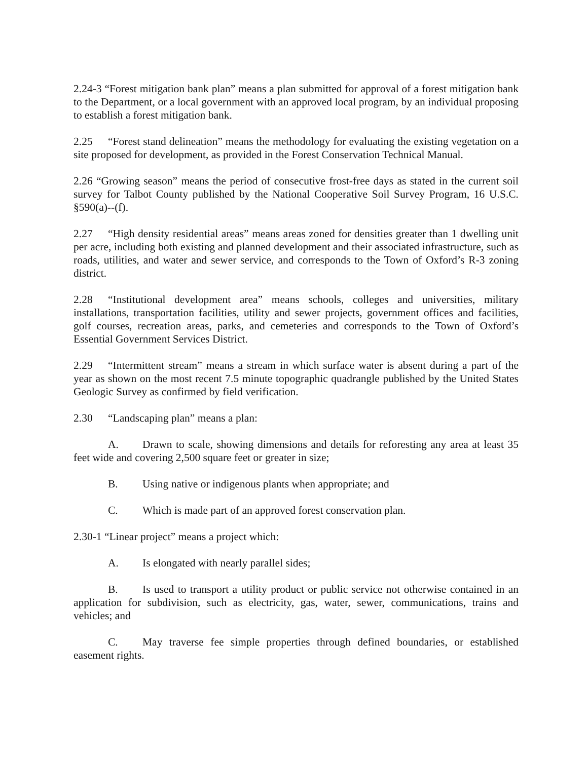2.24-3 “Forest mitigation bank plan” means a plan submitted for approval of a forest mitigation bank to the Department, or a local government with an approved local program, by an individual proposing to establish a forest mitigation bank.
2.25 “Forest stand delineation” means the methodology for evaluating the existing vegetation on a site proposed for development, as provided in the Forest Conservation Technical Manual.
2.26 “Growing season” means the period of consecutive frost-free days as stated in the current soil survey for Talbot County published by the National Cooperative Soil Survey Program, 16 U.S.C. §590(a)--(f).
2.27 “High density residential areas” means areas zoned for densities greater than 1 dwelling unit per acre, including both existing and planned development and their associated infrastructure, such as roads, utilities, and water and sewer service, and corresponds to the Town of Oxford’s R-3 zoning district.
2.28 “Institutional development area” means schools, colleges and universities, military installations, transportation facilities, utility and sewer projects, government offices and facilities, golf courses, recreation areas, parks, and cemeteries and corresponds to the Town of Oxford’s Essential Government Services District.
2.29 “Intermittent stream” means a stream in which surface water is absent during a part of the year as shown on the most recent 7.5 minute topographic quadrangle published by the United States Geologic Survey as confirmed by field verification.
2.30 “Landscaping plan” means a plan:
A. Drawn to scale, showing dimensions and details for reforesting any area at least 35 feet wide and covering 2,500 square feet or greater in size;
B. Using native or indigenous plants when appropriate; and
C. Which is made part of an approved forest conservation plan.
2.30-1 “Linear project” means a project which:
A. Is elongated with nearly parallel sides;
B. Is used to transport a utility product or public service not otherwise contained in an application for subdivision, such as electricity, gas, water, sewer, communications, trains and vehicles; and
C. May traverse fee simple properties through defined boundaries, or established easement rights.